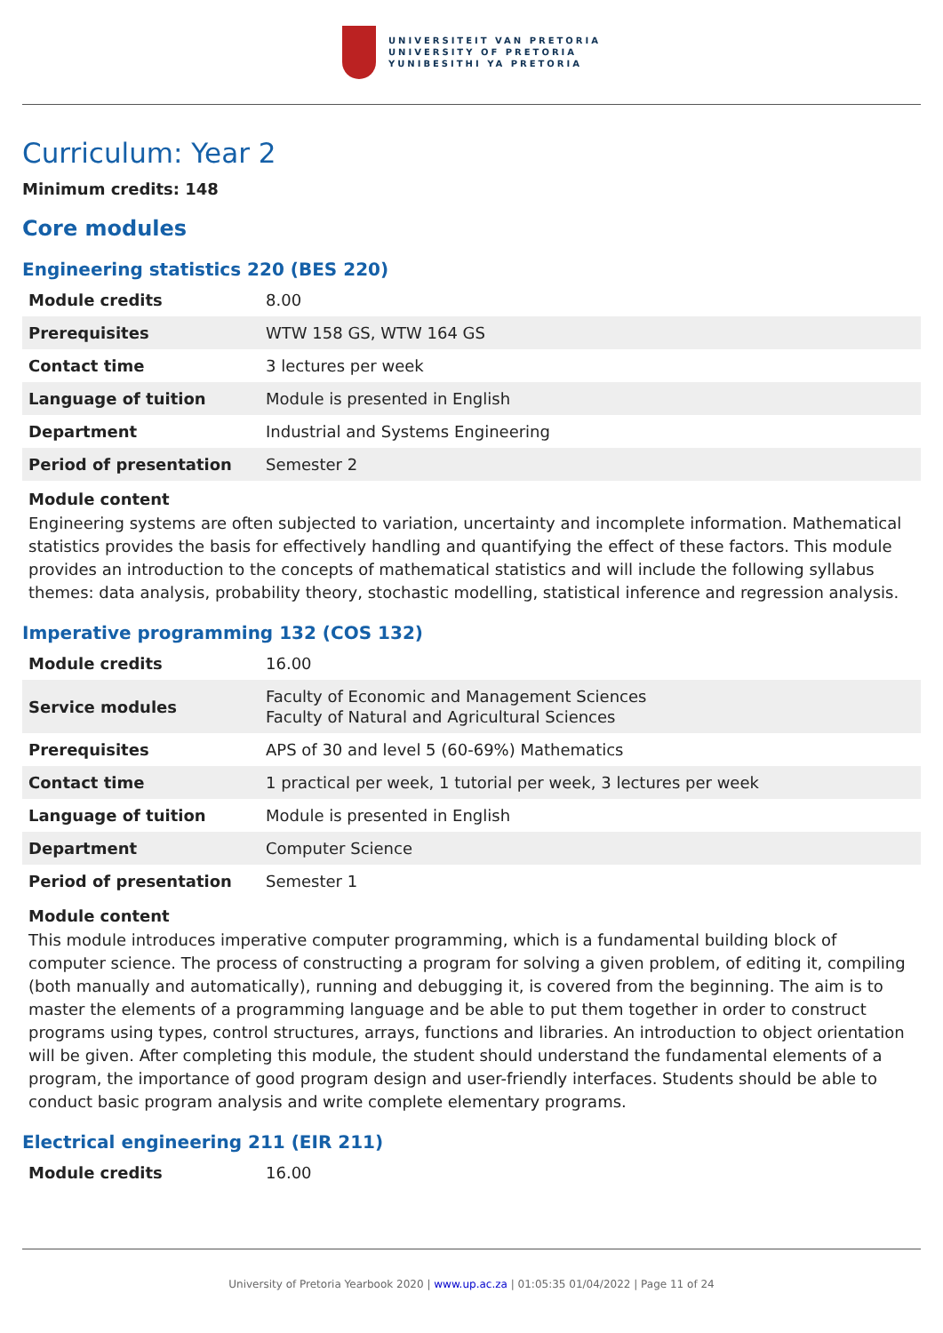UNIVERSITEIT VAN PRETORIA
UNIVERSITY OF PRETORIA
YUNIBESITHI YA PRETORIA
Curriculum: Year 2
Minimum credits: 148
Core modules
Engineering statistics 220 (BES 220)
| Module credits | 8.00 |
| Prerequisites | WTW 158 GS, WTW 164 GS |
| Contact time | 3 lectures per week |
| Language of tuition | Module is presented in English |
| Department | Industrial and Systems Engineering |
| Period of presentation | Semester 2 |
Module content
Engineering systems are often subjected to variation, uncertainty and incomplete information. Mathematical statistics provides the basis for effectively handling and quantifying the effect of these factors. This module provides an introduction to the concepts of mathematical statistics and will include the following syllabus themes: data analysis, probability theory, stochastic modelling, statistical inference and regression analysis.
Imperative programming 132 (COS 132)
| Module credits | 16.00 |
| Service modules | Faculty of Economic and Management Sciences Faculty of Natural and Agricultural Sciences |
| Prerequisites | APS of 30 and level 5 (60-69%) Mathematics |
| Contact time | 1 practical per week, 1 tutorial per week, 3 lectures per week |
| Language of tuition | Module is presented in English |
| Department | Computer Science |
| Period of presentation | Semester 1 |
Module content
This module introduces imperative computer programming, which is a fundamental building block of computer science. The process of constructing a program for solving a given problem, of editing it, compiling (both manually and automatically), running and debugging it, is covered from the beginning. The aim is to master the elements of a programming language and be able to put them together in order to construct programs using types, control structures, arrays, functions and libraries. An introduction to object orientation will be given. After completing this module, the student should understand the fundamental elements of a program, the importance of good program design and user-friendly interfaces. Students should be able to conduct basic program analysis and write complete elementary programs.
Electrical engineering 211 (EIR 211)
| Module credits | 16.00 |
University of Pretoria Yearbook 2020 | www.up.ac.za | 01:05:35 01/04/2022 | Page 11 of 24